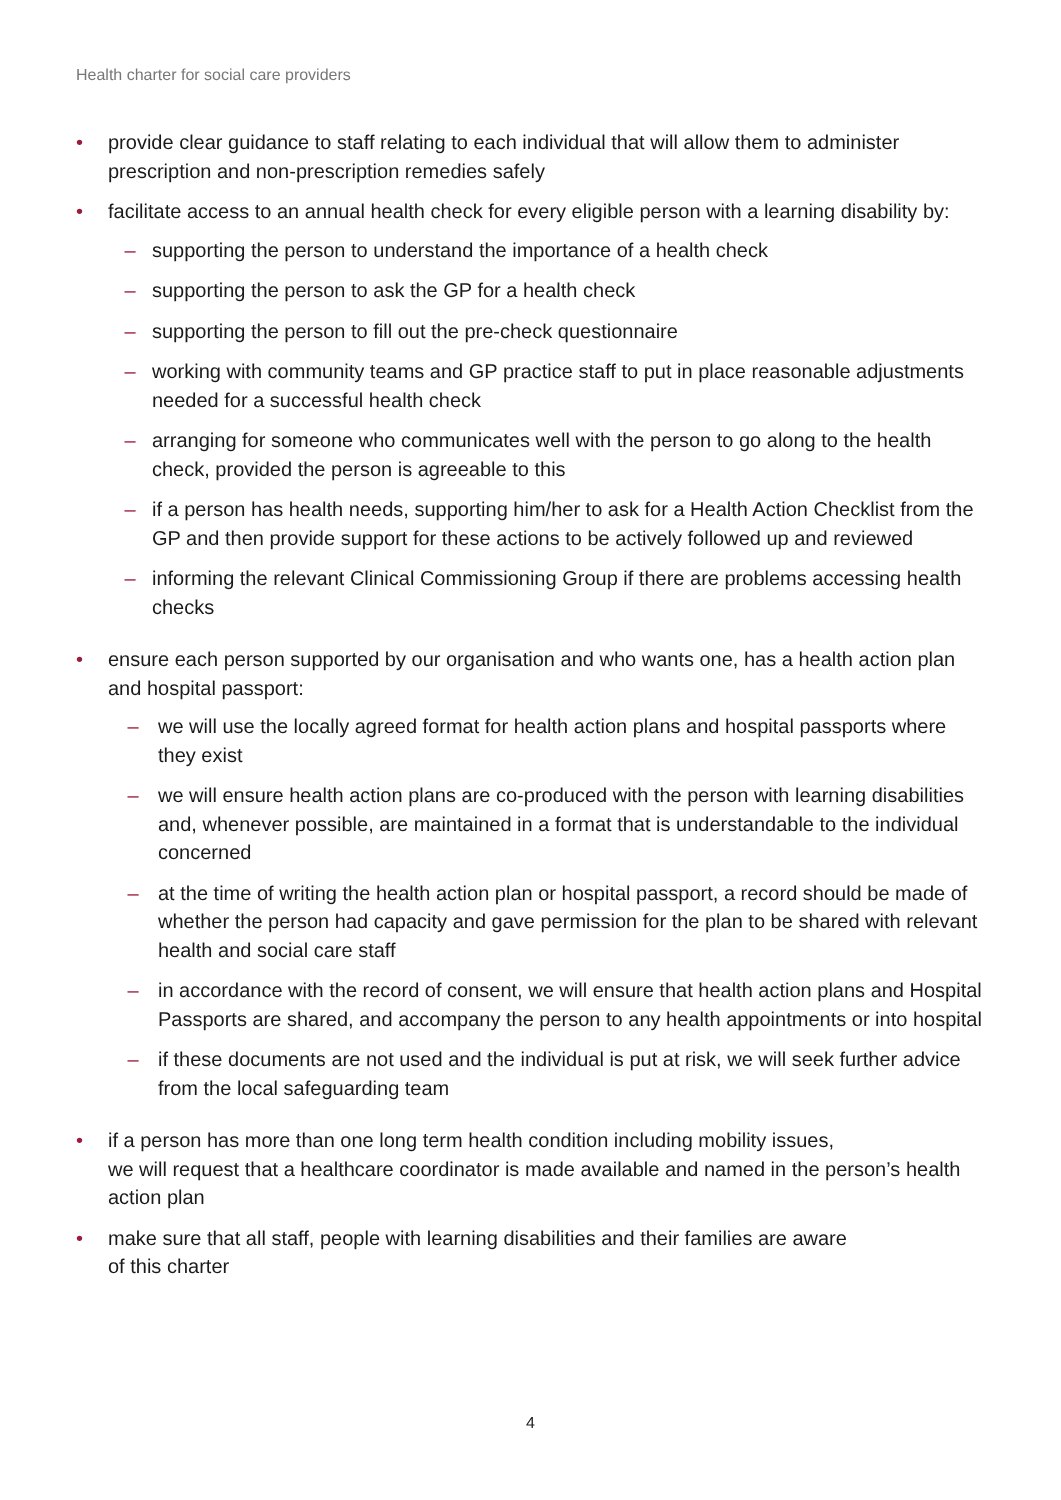Health charter for social care providers
• provide clear guidance to staff relating to each individual that will allow them to administer prescription and non-prescription remedies safely
• facilitate access to an annual health check for every eligible person with a learning disability by:
– supporting the person to understand the importance of a health check
– supporting the person to ask the GP for a health check
– supporting the person to fill out the pre-check questionnaire
– working with community teams and GP practice staff to put in place reasonable adjustments needed for a successful health check
– arranging for someone who communicates well with the person to go along to the health check, provided the person is agreeable to this
– if a person has health needs, supporting him/her to ask for a Health Action Checklist from the GP and then provide support for these actions to be actively followed up and reviewed
– informing the relevant Clinical Commissioning Group if there are problems accessing health checks
• ensure each person supported by our organisation and who wants one, has a health action plan and hospital passport:
– we will use the locally agreed format for health action plans and hospital passports where they exist
– we will ensure health action plans are co-produced with the person with learning disabilities and, whenever possible, are maintained in a format that is understandable to the individual concerned
– at the time of writing the health action plan or hospital passport, a record should be made of whether the person had capacity and gave permission for the plan to be shared with relevant health and social care staff
– in accordance with the record of consent, we will ensure that health action plans and Hospital Passports are shared, and accompany the person to any health appointments or into hospital
– if these documents are not used and the individual is put at risk, we will seek further advice from the local safeguarding team
• if a person has more than one long term health condition including mobility issues,
we will request that a healthcare coordinator is made available and named in the person’s health action plan
• make sure that all staff, people with learning disabilities and their families are aware
of this charter
4